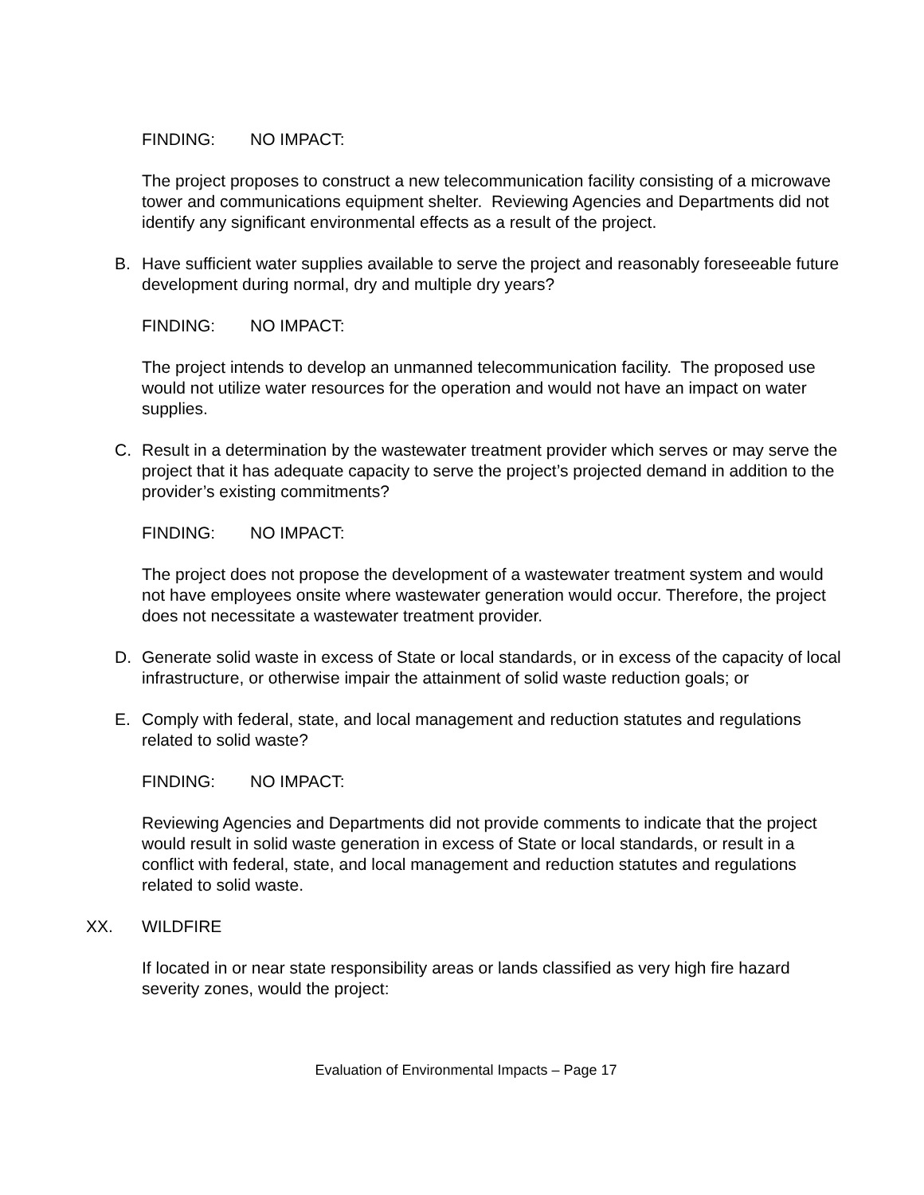FINDING: NO IMPACT:
The project proposes to construct a new telecommunication facility consisting of a microwave tower and communications equipment shelter. Reviewing Agencies and Departments did not identify any significant environmental effects as a result of the project.
B. Have sufficient water supplies available to serve the project and reasonably foreseeable future development during normal, dry and multiple dry years?
FINDING: NO IMPACT:
The project intends to develop an unmanned telecommunication facility. The proposed use would not utilize water resources for the operation and would not have an impact on water supplies.
C. Result in a determination by the wastewater treatment provider which serves or may serve the project that it has adequate capacity to serve the project’s projected demand in addition to the provider’s existing commitments?
FINDING: NO IMPACT:
The project does not propose the development of a wastewater treatment system and would not have employees onsite where wastewater generation would occur. Therefore, the project does not necessitate a wastewater treatment provider.
D. Generate solid waste in excess of State or local standards, or in excess of the capacity of local infrastructure, or otherwise impair the attainment of solid waste reduction goals; or
E. Comply with federal, state, and local management and reduction statutes and regulations related to solid waste?
FINDING: NO IMPACT:
Reviewing Agencies and Departments did not provide comments to indicate that the project would result in solid waste generation in excess of State or local standards, or result in a conflict with federal, state, and local management and reduction statutes and regulations related to solid waste.
XX. WILDFIRE
If located in or near state responsibility areas or lands classified as very high fire hazard severity zones, would the project:
Evaluation of Environmental Impacts – Page 17